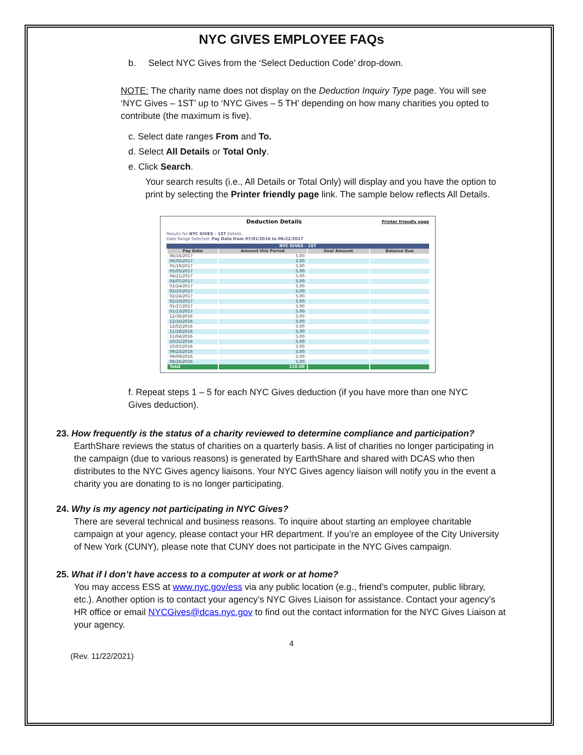NYC GIVES EMPLOYEE FAQs
b. Select NYC Gives from the ‘Select Deduction Code’ drop-down.
NOTE: The charity name does not display on the Deduction Inquiry Type page. You will see ‘NYC Gives – 1ST’ up to ‘NYC Gives – 5 TH’ depending on how many charities you opted to contribute (the maximum is five).
c. Select date ranges From and To.
d. Select All Details or Total Only.
e. Click Search.
Your search results (i.e., All Details or Total Only) will display and you have the option to print by selecting the Printer friendly page link. The sample below reflects All Details.
Deduction Details Printer friendly page
Results for NYC GIVES - 1ST Details.
Date Range Selected: Pay Date from 07/01/2016 to 06/22/2017
NYC GIVES - 1ST
| Pay Date | Amount this Period | Goal Amount | Balance Due |
| --- | --- | --- | --- |
| 06/16/2017 | 5.00 | | |
| 06/02/2017 | 5.00 | | |
| 05/19/2017 | 5.00 | | |
| 05/05/2017 | 5.00 | | |
| 04/21/2017 | 5.00 | | |
| 04/07/2017 | 5.00 | | |
| 03/24/2017 | 5.00 | | |
| 03/10/2017 | 5.00 | | |
| 02/24/2017 | 5.00 | | |
| 02/10/2017 | 5.00 | | |
| 01/27/2017 | 5.00 | | |
| 01/13/2017 | 5.00 | | |
| 12/30/2016 | 5.00 | | |
| 12/16/2016 | 5.00 | | |
| 12/02/2016 | 5.00 | | |
| 11/18/2016 | 5.00 | | |
| 11/04/2016 | 5.00 | | |
| 10/21/2016 | 5.00 | | |
| 10/07/2016 | 5.00 | | |
| 09/23/2016 | 5.00 | | |
| 09/09/2016 | 5.00 | | |
| 08/26/2016 | 5.00 | | |
| Total | 110.00 | | |
f. Repeat steps 1 – 5 for each NYC Gives deduction (if you have more than one NYC Gives deduction).
23. How frequently is the status of a charity reviewed to determine compliance and participation?
EarthShare reviews the status of charities on a quarterly basis. A list of charities no longer participating in the campaign (due to various reasons) is generated by EarthShare and shared with DCAS who then distributes to the NYC Gives agency liaisons. Your NYC Gives agency liaison will notify you in the event a charity you are donating to is no longer participating.
24. Why is my agency not participating in NYC Gives?
There are several technical and business reasons. To inquire about starting an employee charitable campaign at your agency, please contact your HR department. If you’re an employee of the City University of New York (CUNY), please note that CUNY does not participate in the NYC Gives campaign.
25. What if I don’t have access to a computer at work or at home?
You may access ESS at www.nyc.gov/ess via any public location (e.g., friend’s computer, public library, etc.). Another option is to contact your agency’s NYC Gives Liaison for assistance. Contact your agency’s HR office or email NYCGives@dcas.nyc.gov to find out the contact information for the NYC Gives Liaison at your agency.
4
(Rev. 11/22/2021)